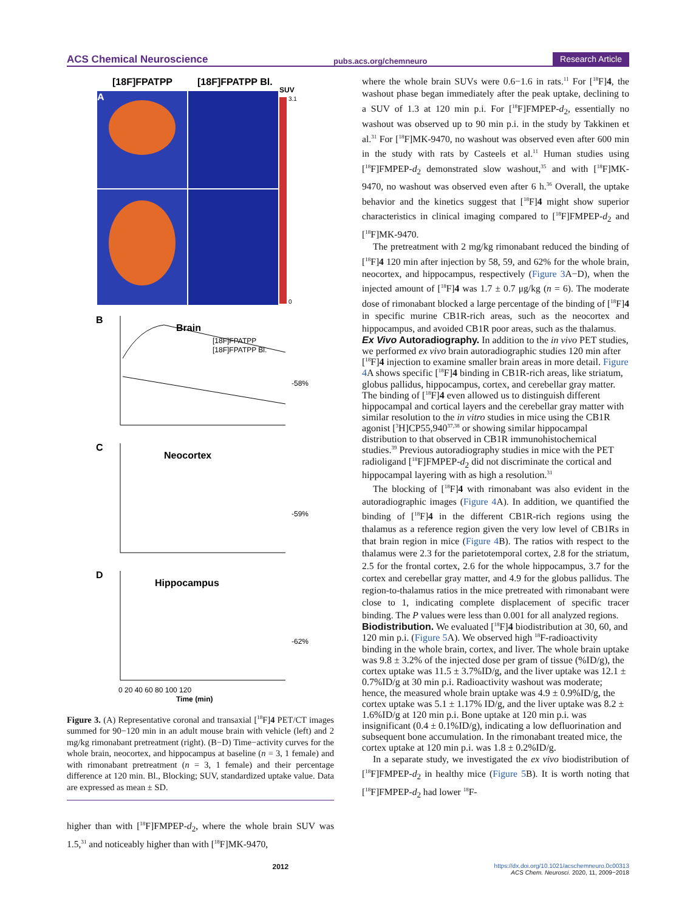ACS Chemical Neuroscience pubs.acs.org/chemneuro Research Article
[18F]FPATPP
[18F]FPATPP Bl.
SUV
3.1
0
A
B
Brain
-58%
C
Neocortex
-59%
D
Hippocampus
-62%
0 20 40 60 80 100 120
Time (min)
[18F]FPATPP
[18F]FPATPP Bl.
Figure 3. (A) Representative coronal and transaxial [<sup>18</sup>F]4 PET/CT images summed for 90−120 min in an adult mouse brain with vehicle (left) and 2 mg/kg rimonabant pretreatment (right). (B−D) Time−activity curves for the whole brain, neocortex, and hippocampus at baseline (n = 3, 1 female) and with rimonabant pretreatment (n = 3, 1 female) and their percentage difference at 120 min. Bl., Blocking; SUV, standardized uptake value. Data are expressed as mean ± SD.
higher than with [<sup>18</sup>F]FMPEP-d<sub>2</sub>, where the whole brain SUV was 1.5,<sup>31</sup> and noticeably higher than with [<sup>18</sup>F]MK-9470,
where the whole brain SUVs were 0.6−1.6 in rats.<sup>11</sup> For [<sup>18</sup>F]4, the washout phase began immediately after the peak uptake, declining to a SUV of 1.3 at 120 min p.i. For [<sup>18</sup>F]FMPEP-d<sub>2</sub>, essentially no washout was observed up to 90 min p.i. in the study by Takkinen et al.<sup>31</sup> For [<sup>18</sup>F]MK-9470, no washout was observed even after 600 min in the study with rats by Casteels et al.<sup>11</sup> Human studies using [<sup>18</sup>F]FMPEP-d<sub>2</sub> demonstrated slow washout,<sup>35</sup> and with [<sup>18</sup>F]MK-9470, no washout was observed even after 6 h.<sup>36</sup> Overall, the uptake behavior and the kinetics suggest that [<sup>18</sup>F]4 might show superior characteristics in clinical imaging compared to [<sup>18</sup>F]FMPEP-d<sub>2</sub> and [<sup>18</sup>F]MK-9470.
The pretreatment with 2 mg/kg rimonabant reduced the binding of [<sup>18</sup>F]4 120 min after injection by 58, 59, and 62% for the whole brain, neocortex, and hippocampus, respectively (Figure 3 A−D), when the injected amount of [<sup>18</sup>F]4 was 1.7 ± 0.7 μg/kg (n = 6). The moderate dose of rimonabant blocked a large percentage of the binding of [<sup>18</sup>F]4 in specific murine CB1R-rich areas, such as the neocortex and hippocampus, and avoided CB1R poor areas, such as the thalamus.
Ex Vivo Autoradiography.
In addition to the in vivo PET studies, we performed ex vivo brain autoradiographic studies 120 min after [<sup>18</sup>F]4 injection to examine smaller brain areas in more detail. Figure 4 A shows specific [<sup>18</sup>F]4 binding in CB1R-rich areas, like striatum, globus pallidus, hippocampus, cortex, and cerebellar gray matter. The binding of [<sup>18</sup>F]4 even allowed us to distinguish different hippocampal and cortical layers and the cerebellar gray matter with similar resolution to the in vitro studies in mice using the CB1R agonist [<sup>3</sup>H]CP55,940<sup>37,38</sup> or showing similar hippocampal distribution to that observed in CB1R immunohistochemical studies.<sup>39</sup> Previous autoradiography studies in mice with the PET radioligand [<sup>18</sup>F]FMPEP-d<sub>2</sub> did not discriminate the cortical and hippocampal layering with as high a resolution.<sup>31</sup>
The blocking of [<sup>18</sup>F]4 with rimonabant was also evident in the autoradiographic images (Figure 4 A). In addition, we quantified the binding of [<sup>18</sup>F]4 in the different CB1R-rich regions using the thalamus as a reference region given the very low level of CB1Rs in that brain region in mice (Figure 4 B). The ratios with respect to the thalamus were 2.3 for the parietotemporal cortex, 2.8 for the striatum, 2.5 for the frontal cortex, 2.6 for the whole hippocampus, 3.7 for the cortex and cerebellar gray matter, and 4.9 for the globus pallidus. The region-to-thalamus ratios in the mice pretreated with rimonabant were close to 1, indicating complete displacement of specific tracer binding. The P values were less than 0.001 for all analyzed regions.
Biodistribution.
We evaluated [<sup>18</sup>F]4 biodistribution at 30, 60, and 120 min p.i. (Figure 5 A). We observed high <sup>18</sup>F-radioactivity binding in the whole brain, cortex, and liver. The whole brain uptake was 9.8 ± 3.2% of the injected dose per gram of tissue (%ID/g), the cortex uptake was 11.5 ± 3.7%ID/g, and the liver uptake was 12.1 ± 0.7%ID/g at 30 min p.i. Radioactivity washout was moderate; hence, the measured whole brain uptake was 4.9 ± 0.9%ID/g, the cortex uptake was 5.1 ± 1.17% ID/g, and the liver uptake was 8.2 ± 1.6%ID/g at 120 min p.i. Bone uptake at 120 min p.i. was insignificant (0.4 ± 0.1%ID/g), indicating a low defluorination and subsequent bone accumulation. In the rimonabant treated mice, the cortex uptake at 120 min p.i. was 1.8 ± 0.2%ID/g.
In a separate study, we investigated the ex vivo biodistribution of [<sup>18</sup>F]FMPEP-d<sub>2</sub> in healthy mice (Figure 5 B). It is worth noting that [<sup>18</sup>F]FMPEP-d<sub>2</sub> had lower <sup>18</sup>F-
2012 https://dx.doi.org/10.1021/acschemneuro.0c00313
ACS Chem. Neurosci. 2020, 11, 2009−2018